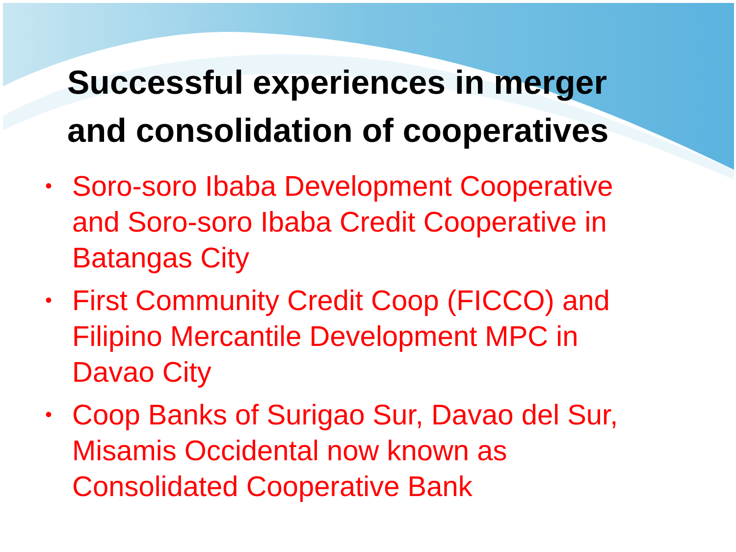Successful experiences in merger
and consolidation of cooperatives
• Soro-soro Ibaba Development Cooperative and Soro-soro Ibaba Credit Cooperative in Batangas City
• First Community Credit Coop (FICCO) and Filipino Mercantile Development MPC in Davao City
• Coop Banks of Surigao Sur, Davao del Sur, Misamis Occidental now known as Consolidated Cooperative Bank